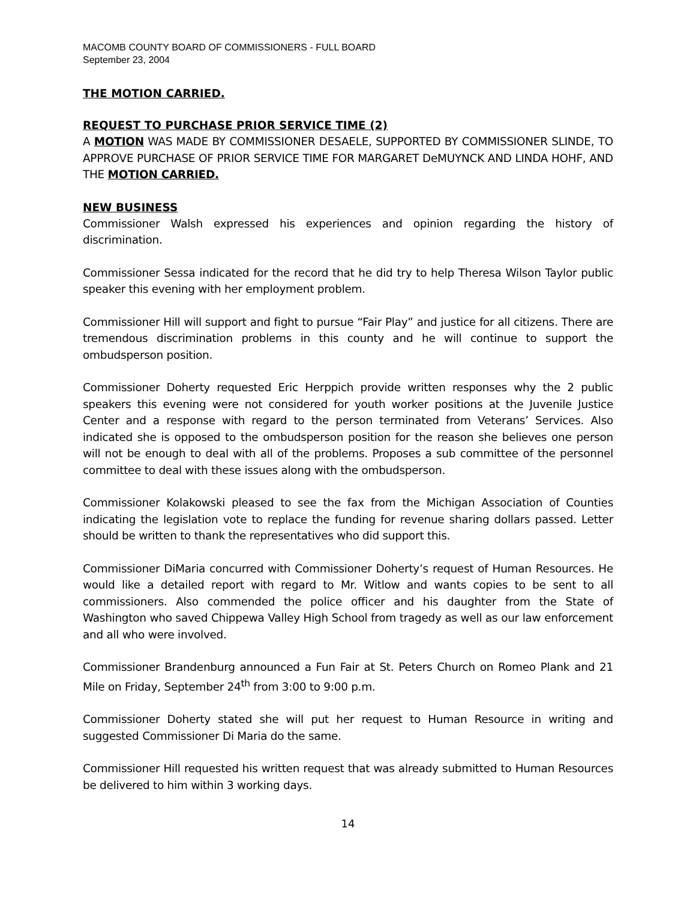MACOMB COUNTY BOARD OF COMMISSIONERS - FULL BOARD
September 23, 2004
THE MOTION CARRIED.
REQUEST TO PURCHASE PRIOR SERVICE TIME (2)
A MOTION WAS MADE BY COMMISSIONER DESAELE, SUPPORTED BY COMMISSIONER SLINDE, TO APPROVE PURCHASE OF PRIOR SERVICE TIME FOR MARGARET DeMUYNCK AND LINDA HOHF, AND THE MOTION CARRIED.
NEW BUSINESS
Commissioner Walsh expressed his experiences and opinion regarding the history of discrimination.
Commissioner Sessa indicated for the record that he did try to help Theresa Wilson Taylor public speaker this evening with her employment problem.
Commissioner Hill will support and fight to pursue “Fair Play” and justice for all citizens. There are tremendous discrimination problems in this county and he will continue to support the ombudsperson position.
Commissioner Doherty requested Eric Herppich provide written responses why the 2 public speakers this evening were not considered for youth worker positions at the Juvenile Justice Center and a response with regard to the person terminated from Veterans’ Services. Also indicated she is opposed to the ombudsperson position for the reason she believes one person will not be enough to deal with all of the problems. Proposes a sub committee of the personnel committee to deal with these issues along with the ombudsperson.
Commissioner Kolakowski pleased to see the fax from the Michigan Association of Counties indicating the legislation vote to replace the funding for revenue sharing dollars passed. Letter should be written to thank the representatives who did support this.
Commissioner DiMaria concurred with Commissioner Doherty’s request of Human Resources. He would like a detailed report with regard to Mr. Witlow and wants copies to be sent to all commissioners. Also commended the police officer and his daughter from the State of Washington who saved Chippewa Valley High School from tragedy as well as our law enforcement and all who were involved.
Commissioner Brandenburg announced a Fun Fair at St. Peters Church on Romeo Plank and 21 Mile on Friday, September 24<sup>th</sup> from 3:00 to 9:00 p.m.
Commissioner Doherty stated she will put her request to Human Resource in writing and suggested Commissioner Di Maria do the same.
Commissioner Hill requested his written request that was already submitted to Human Resources be delivered to him within 3 working days.
14